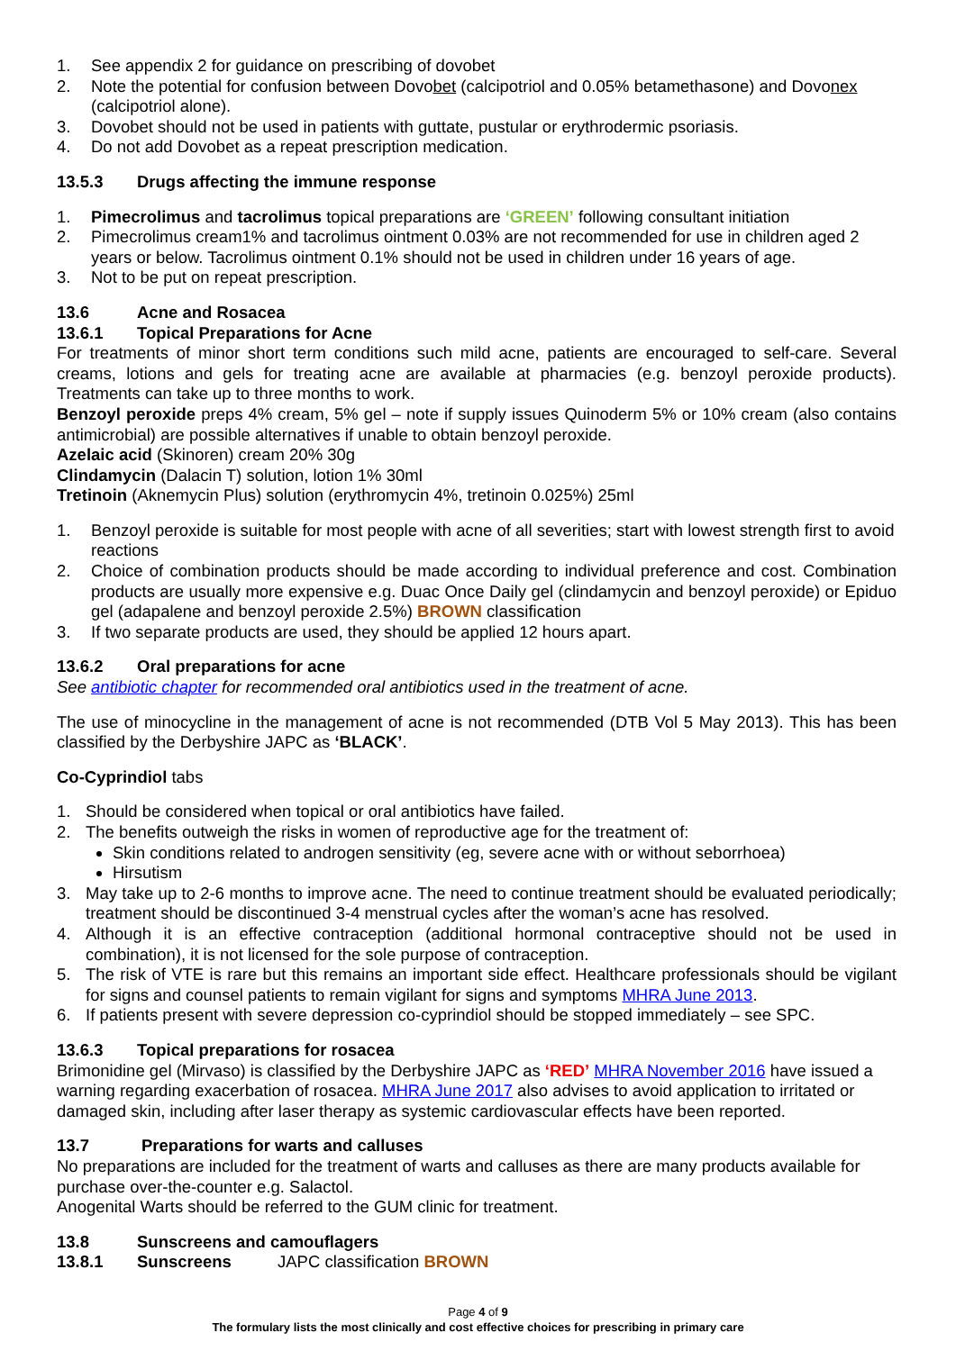1. See appendix 2 for guidance on prescribing of dovobet
2. Note the potential for confusion between Dovobet (calcipotriol and 0.05% betamethasone) and Dovonex (calcipotriol alone).
3. Dovobet should not be used in patients with guttate, pustular or erythrodermic psoriasis.
4. Do not add Dovobet as a repeat prescription medication.
13.5.3 Drugs affecting the immune response
1. Pimecrolimus and tacrolimus topical preparations are ‘GREEN’ following consultant initiation
2. Pimecrolimus cream1% and tacrolimus ointment 0.03% are not recommended for use in children aged 2 years or below. Tacrolimus ointment 0.1% should not be used in children under 16 years of age.
3. Not to be put on repeat prescription.
13.6 Acne and Rosacea
13.6.1 Topical Preparations for Acne
For treatments of minor short term conditions such mild acne, patients are encouraged to self-care. Several creams, lotions and gels for treating acne are available at pharmacies (e.g. benzoyl peroxide products). Treatments can take up to three months to work.
Benzoyl peroxide preps 4% cream, 5% gel – note if supply issues Quinoderm 5% or 10% cream (also contains antimicrobial) are possible alternatives if unable to obtain benzoyl peroxide.
Azelaic acid (Skinoren) cream 20% 30g
Clindamycin (Dalacin T) solution, lotion 1% 30ml
Tretinoin (Aknemycin Plus) solution (erythromycin 4%, tretinoin 0.025%) 25ml
1. Benzoyl peroxide is suitable for most people with acne of all severities; start with lowest strength first to avoid reactions
2. Choice of combination products should be made according to individual preference and cost. Combination products are usually more expensive e.g. Duac Once Daily gel (clindamycin and benzoyl peroxide) or Epiduo gel (adapalene and benzoyl peroxide 2.5%) BROWN classification
3. If two separate products are used, they should be applied 12 hours apart.
13.6.2 Oral preparations for acne
See antibiotic chapter for recommended oral antibiotics used in the treatment of acne.
The use of minocycline in the management of acne is not recommended (DTB Vol 5 May 2013). This has been classified by the Derbyshire JAPC as ‘BLACK’.
Co-Cyprindiol tabs
1. Should be considered when topical or oral antibiotics have failed.
2. The benefits outweigh the risks in women of reproductive age for the treatment of:
Skin conditions related to androgen sensitivity (eg, severe acne with or without seborrhoea)
Hirsutism
3. May take up to 2-6 months to improve acne. The need to continue treatment should be evaluated periodically; treatment should be discontinued 3-4 menstrual cycles after the woman’s acne has resolved.
4. Although it is an effective contraception (additional hormonal contraceptive should not be used in combination), it is not licensed for the sole purpose of contraception.
5. The risk of VTE is rare but this remains an important side effect. Healthcare professionals should be vigilant for signs and counsel patients to remain vigilant for signs and symptoms MHRA June 2013.
6. If patients present with severe depression co-cyprindiol should be stopped immediately – see SPC.
13.6.3 Topical preparations for rosacea
Brimonidine gel (Mirvaso) is classified by the Derbyshire JAPC as ‘RED’ MHRA November 2016 have issued a warning regarding exacerbation of rosacea. MHRA June 2017 also advises to avoid application to irritated or damaged skin, including after laser therapy as systemic cardiovascular effects have been reported.
13.7 Preparations for warts and calluses
No preparations are included for the treatment of warts and calluses as there are many products available for purchase over-the-counter e.g. Salactol.
Anogenital Warts should be referred to the GUM clinic for treatment.
13.8 Sunscreens and camouflagers
13.8.1 Sunscreens JAPC classification BROWN
Page 4 of 9
The formulary lists the most clinically and cost effective choices for prescribing in primary care